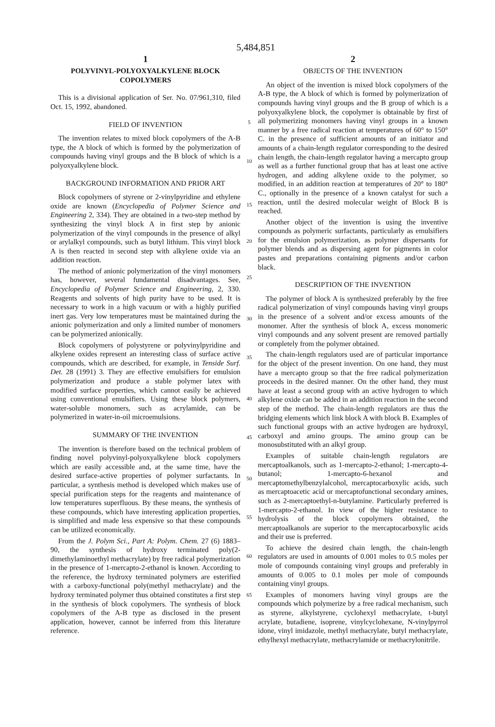5,484,851
1
POLYVINYL-POLYOXYALKYLENE BLOCK COPOLYMERS
This is a divisional application of Ser. No. 07/961,310, filed Oct. 15, 1992, abandoned.
FIELD OF INVENTION
The invention relates to mixed block copolymers of the A-B type, the A block of which is formed by the polymerization of compounds having vinyl groups and the B block of which is a polyoxyalkylene block.
BACKGROUND INFORMATION AND PRIOR ART
Block copolymers of styrene or 2-vinylpyridine and ethylene oxide are known (Encyclopedia of Polymer Science and Engineering 2, 334). They are obtained in a two-step method by synthesizing the vinyl block A in first step by anionic polymerization of the vinyl compounds in the presence of alkyl or arylalkyl compounds, such as butyl lithium. This vinyl block A is then reacted in second step with alkylene oxide via an addition reaction.
The method of anionic polymerization of the vinyl monomers has, however, several fundamental disadvantages. See, Encyclopedia of Polymer Science and Engineering, 2, 330. Reagents and solvents of high purity have to be used. It is necessary to work in a high vacuum or with a highly purified inert gas. Very low temperatures must be maintained during the anionic polymerization and only a limited number of monomers can be polymerized anionically.
Block copolymers of polystyrene or polyvinylpyridine and alkylene oxides represent an interesting class of surface active compounds, which are described, for example, in Tenside Surf. Det. 28 (1991) 3. They are effective emulsifiers for emulsion polymerization and produce a stable polymer latex with modified surface properties, which cannot easily be achieved using conventional emulsifiers. Using these block polymers, water-soluble monomers, such as acrylamide, can be polymerized in water-in-oil microemulsions.
SUMMARY OF THE INVENTION
The invention is therefore based on the technical problem of finding novel polyvinyl-polyoxyalkylene block copolymers which are easily accessible and, at the same time, have the desired surface-active properties of polymer surfactants. In particular, a synthesis method is developed which makes use of special purification steps for the reagents and maintenance of low temperatures superfluous. By these means, the synthesis of these compounds, which have interesting application properties, is simplified and made less expensive so that these compounds can be utilized economically.
From the J. Polym Sci., Part A: Polym. Chem. 27 (6) 1883–90, the synthesis of hydroxy terminated poly(2-dimethylaminoethyl methacrylate) by free radical polymerization in the presence of 1-mercapto-2-ethanol is known. According to the reference, the hydroxy terminated polymers are esterified with a carboxy-functional poly(methyl methacrylate) and the hydroxy terminated polymer thus obtained constitutes a first step in the synthesis of block copolymers. The synthesis of block copolymers of the A-B type as disclosed in the present application, however, cannot be inferred from this literature reference.
5
10
15
20
25
30
35
40
45
50
55
60
65
2
OBJECTS OF THE INVENTION
An object of the invention is mixed block copolymers of the A-B type, the A block of which is formed by polymerization of compounds having vinyl groups and the B group of which is a polyoxyalkylene block, the copolymer is obtainable by first of all polymerizing monomers having vinyl groups in a known manner by a free radical reaction at temperatures of 60° to 150° C. in the presence of sufficient amounts of an initiator and amounts of a chain-length regulator corresponding to the desired chain length, the chain-length regulator having a mercapto group as well as a further functional group that has at least one active hydrogen, and adding alkylene oxide to the polymer, so modified, in an addition reaction at temperatures of 20° to 180° C., optionally in the presence of a known catalyst for such a reaction, until the desired molecular weight of Block B is reached.
Another object of the invention is using the inventive compounds as polymeric surfactants, particularly as emulsifiers for the emulsion polymerization, as polymer dispersants for polymer blends and as dispersing agent for pigments in color pastes and preparations containing pigments and/or carbon black.
DESCRIPTION OF THE INVENTION
The polymer of block A is synthesized preferably by the free radical polymerization of vinyl compounds having vinyl groups in the presence of a solvent and/or excess amounts of the monomer. After the synthesis of block A, excess monomeric vinyl compounds and any solvent present are removed partially or completely from the polymer obtained.
The chain-length regulators used are of particular importance for the object of the present invention. On one hand, they must have a mercapto group so that the free radical polymerization proceeds in the desired manner. On the other hand, they must have at least a second group with an active hydrogen to which alkylene oxide can be added in an addition reaction in the second step of the method. The chain-length regulators are thus the bridging elements which link block A with block B. Examples of such functional groups with an active hydrogen are hydroxyl, carboxyl and amino groups. The amino group can be monosubstituted with an alkyl group.
Examples of suitable chain-length regulators are mercaptoalkanols, such as 1-mercapto-2-ethanol; 1-mercapto-4-butanol; 1-mercapto-6-hexanol and mercaptomethylbenzylalcohol, mercaptocarboxylic acids, such as mercaptoacetic acid or mercaptofunctional secondary amines, such as 2-mercaptoethyl-n-butylamine. Particularly preferred is 1-mercapto-2-ethanol. In view of the higher resistance to hydrolysis of the block copolymers obtained, the mercaptoalkanols are superior to the mercaptocarboxylic acids and their use is preferred.
To achieve the desired chain length, the chain-length regulators are used in amounts of 0.001 moles to 0.5 moles per mole of compounds containing vinyl groups and preferably in amounts of 0.005 to 0.1 moles per mole of compounds containing vinyl groups.
Examples of monomers having vinyl groups are the compounds which polymerize by a free radical mechanism, such as styrene, alkylstyrene, cyclohexyl methacrylate, t-butyl acrylate, butadiene, isoprene, vinylcyclohexane, N-vinylpyrrol idone, vinyl imidazole, methyl methacrylate, butyl methacrylate, ethylhexyl methacrylate, methacrylamide or methacrylonitrile.